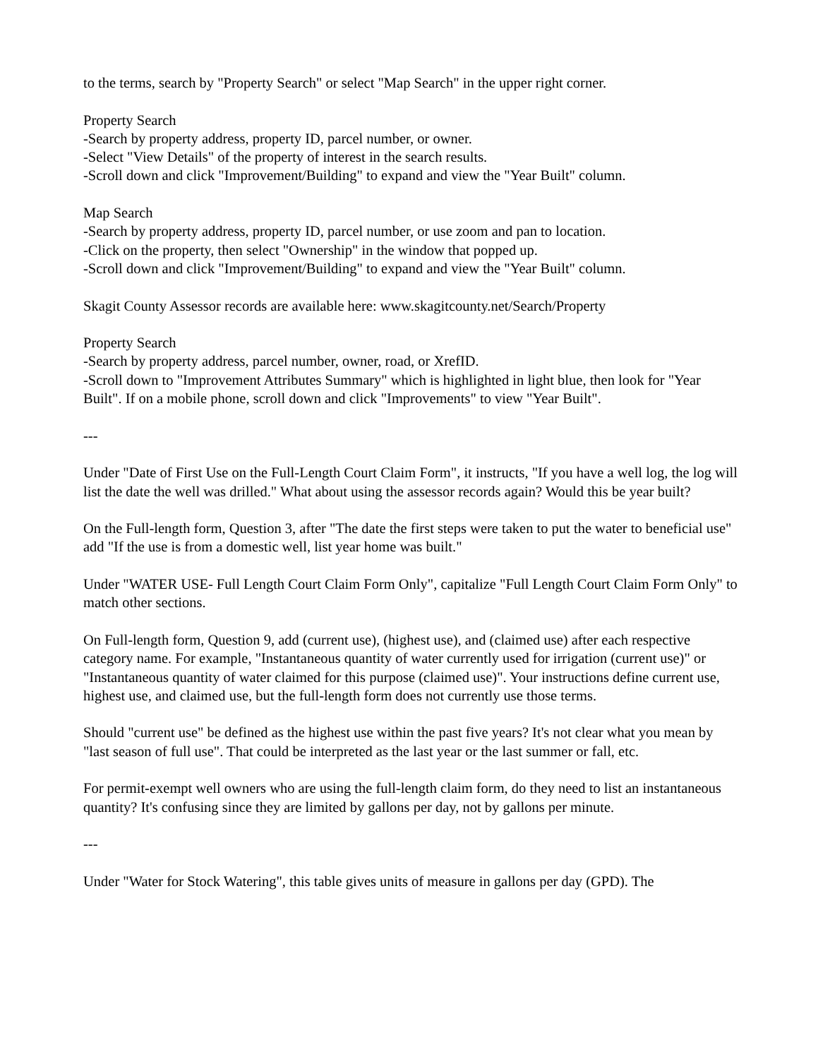to the terms, search by "Property Search" or select "Map Search" in the upper right corner.
Property Search
-Search by property address, property ID, parcel number, or owner.
-Select "View Details" of the property of interest in the search results.
-Scroll down and click "Improvement/Building" to expand and view the "Year Built" column.
Map Search
-Search by property address, property ID, parcel number, or use zoom and pan to location.
-Click on the property, then select "Ownership" in the window that popped up.
-Scroll down and click "Improvement/Building" to expand and view the "Year Built" column.
Skagit County Assessor records are available here: www.skagitcounty.net/Search/Property
Property Search
-Search by property address, parcel number, owner, road, or XrefID.
-Scroll down to "Improvement Attributes Summary" which is highlighted in light blue, then look for "Year Built". If on a mobile phone, scroll down and click "Improvements" to view "Year Built".
---
Under "Date of First Use on the Full-Length Court Claim Form", it instructs, "If you have a well log, the log will list the date the well was drilled." What about using the assessor records again? Would this be year built?
On the Full-length form, Question 3, after "The date the first steps were taken to put the water to beneficial use" add "If the use is from a domestic well, list year home was built."
Under "WATER USE- Full Length Court Claim Form Only", capitalize "Full Length Court Claim Form Only" to match other sections.
On Full-length form, Question 9, add (current use), (highest use), and (claimed use) after each respective category name. For example, "Instantaneous quantity of water currently used for irrigation (current use)" or "Instantaneous quantity of water claimed for this purpose (claimed use)". Your instructions define current use, highest use, and claimed use, but the full-length form does not currently use those terms.
Should "current use" be defined as the highest use within the past five years? It's not clear what you mean by "last season of full use". That could be interpreted as the last year or the last summer or fall, etc.
For permit-exempt well owners who are using the full-length claim form, do they need to list an instantaneous quantity? It's confusing since they are limited by gallons per day, not by gallons per minute.
---
Under "Water for Stock Watering", this table gives units of measure in gallons per day (GPD). The